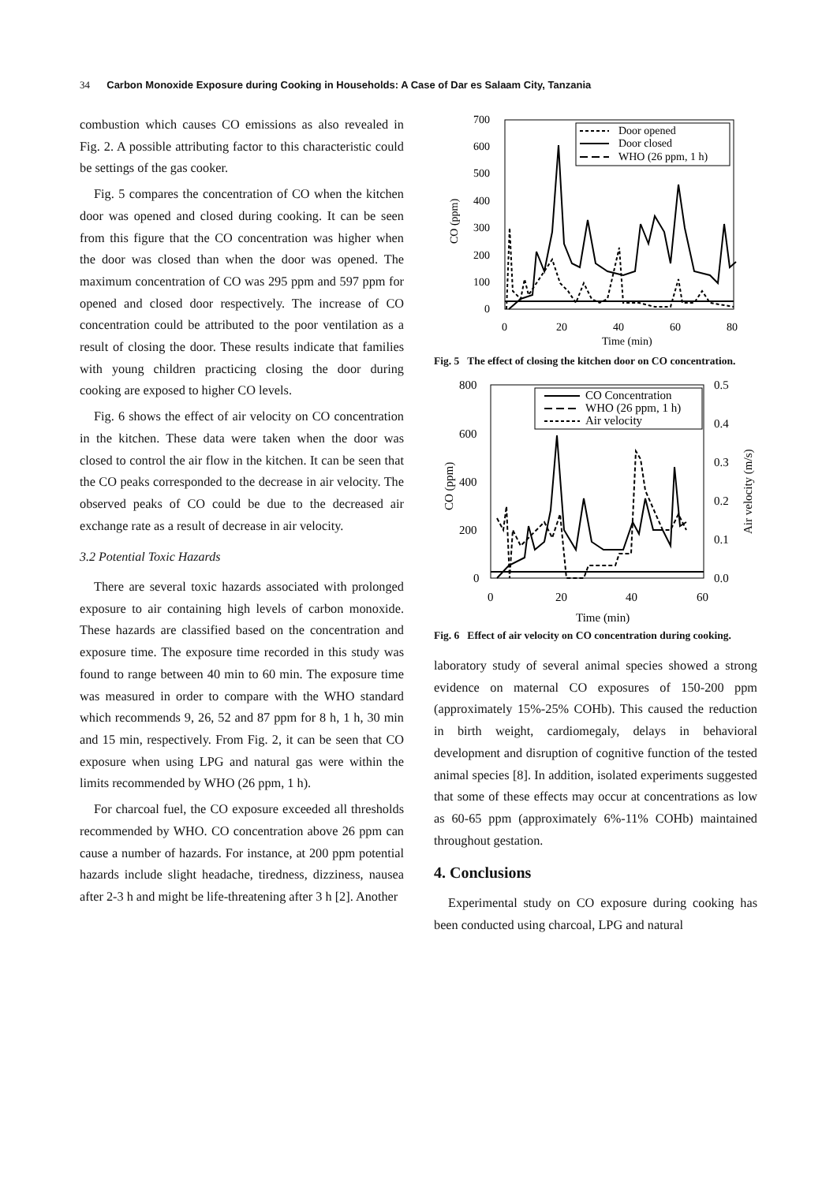34 Carbon Monoxide Exposure during Cooking in Households: A Case of Dar es Salaam City, Tanzania
combustion which causes CO emissions as also revealed in Fig. 2. A possible attributing factor to this characteristic could be settings of the gas cooker.
Fig. 5 compares the concentration of CO when the kitchen door was opened and closed during cooking. It can be seen from this figure that the CO concentration was higher when the door was closed than when the door was opened. The maximum concentration of CO was 295 ppm and 597 ppm for opened and closed door respectively. The increase of CO concentration could be attributed to the poor ventilation as a result of closing the door. These results indicate that families with young children practicing closing the door during cooking are exposed to higher CO levels.
Fig. 6 shows the effect of air velocity on CO concentration in the kitchen. These data were taken when the door was closed to control the air flow in the kitchen. It can be seen that the CO peaks corresponded to the decrease in air velocity. The observed peaks of CO could be due to the decreased air exchange rate as a result of decrease in air velocity.
3.2 Potential Toxic Hazards
There are several toxic hazards associated with prolonged exposure to air containing high levels of carbon monoxide. These hazards are classified based on the concentration and exposure time. The exposure time recorded in this study was found to range between 40 min to 60 min. The exposure time was measured in order to compare with the WHO standard which recommends 9, 26, 52 and 87 ppm for 8 h, 1 h, 30 min and 15 min, respectively. From Fig. 2, it can be seen that CO exposure when using LPG and natural gas were within the limits recommended by WHO (26 ppm, 1 h).
For charcoal fuel, the CO exposure exceeded all thresholds recommended by WHO. CO concentration above 26 ppm can cause a number of hazards. For instance, at 200 ppm potential hazards include slight headache, tiredness, dizziness, nausea after 2-3 h and might be life-threatening after 3 h [2]. Another
700
600
500
400
300
200
100
0
0
20
40
60
80
Time (min)
CO (ppm)
Door opened
Door closed
WHO (26 ppm, 1 h)
Fig. 5 The effect of closing the kitchen door on CO concentration.
800
600
400
200
0
0.5
0.4
0.3
0.2
0.1
0.0
0
20
40
60
Time (min)
CO (ppm)
Air velocity (m/s)
CO Concentration
WHO (26 ppm, 1 h)
Air velocity
Fig. 6 Effect of air velocity on CO concentration during cooking.
laboratory study of several animal species showed a strong evidence on maternal CO exposures of 150-200 ppm (approximately 15%-25% COHb). This caused the reduction in birth weight, cardiomegaly, delays in behavioral development and disruption of cognitive function of the tested animal species [8]. In addition, isolated experiments suggested that some of these effects may occur at concentrations as low as 60-65 ppm (approximately 6%-11% COHb) maintained throughout gestation.
4. Conclusions
Experimental study on CO exposure during cooking has been conducted using charcoal, LPG and natural